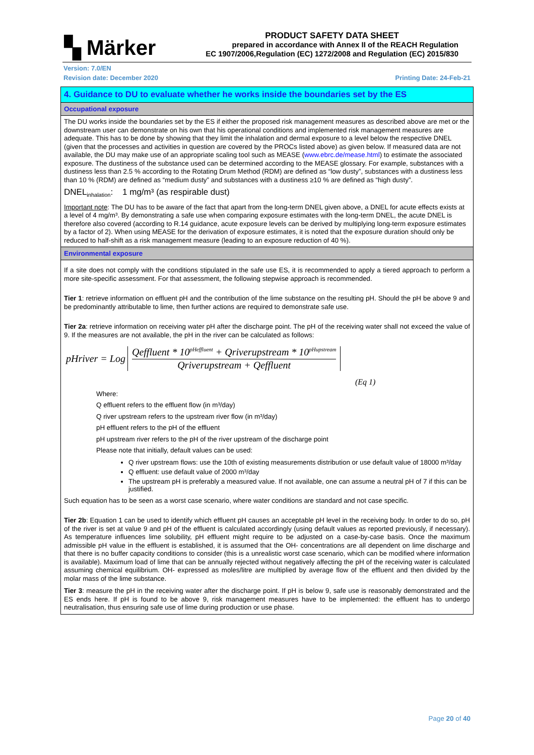▚ Märker
PRODUCT SAFETY DATA SHEET
prepared in accordance with Annex II of the REACH Regulation
EC 1907/2006,Regulation (EC) 1272/2008 and Regulation (EC) 2015/830
Version: 7.0/EN
Revision date: December 2020 Printing Date: 24-Feb-21
4. Guidance to DU to evaluate whether he works inside the boundaries set by the ES
Occupational exposure
The DU works inside the boundaries set by the ES if either the proposed risk management measures as described above are met or the downstream user can demonstrate on his own that his operational conditions and implemented risk management measures are adequate. This has to be done by showing that they limit the inhalation and dermal exposure to a level below the respective DNEL (given that the processes and activities in question are covered by the PROCs listed above) as given below. If measured data are not available, the DU may make use of an appropriate scaling tool such as MEASE (www.ebrc.de/mease.html) to estimate the associated exposure. The dustiness of the substance used can be determined according to the MEASE glossary. For example, substances with a dustiness less than 2.5 % according to the Rotating Drum Method (RDM) are defined as “low dusty”, substances with a dustiness less than 10 % (RDM) are defined as “medium dusty” and substances with a dustiness ≥10 % are defined as “high dusty”.
DNEL<sub>inhalation</sub>: 1 mg/m³ (as respirable dust)
Important note: The DU has to be aware of the fact that apart from the long-term DNEL given above, a DNEL for acute effects exists at a level of 4 mg/m³. By demonstrating a safe use when comparing exposure estimates with the long-term DNEL, the acute DNEL is therefore also covered (according to R.14 guidance, acute exposure levels can be derived by multiplying long-term exposure estimates by a factor of 2). When using MEASE for the derivation of exposure estimates, it is noted that the exposure duration should only be reduced to half-shift as a risk management measure (leading to an exposure reduction of 40 %).
Environmental exposure
If a site does not comply with the conditions stipulated in the safe use ES, it is recommended to apply a tiered approach to perform a more site-specific assessment. For that assessment, the following stepwise approach is recommended.
Tier 1: retrieve information on effluent pH and the contribution of the lime substance on the resulting pH. Should the pH be above 9 and be predominantly attributable to lime, then further actions are required to demonstrate safe use.
Tier 2a: retrieve information on receiving water pH after the discharge point. The pH of the receiving water shall not exceed the value of 9. If the measures are not available, the pH in the river can be calculated as follows:
pHriver = Log
Qeffluent * 10<sup>pHeffluent</sup> + Qriverupstream * 10<sup>pHupstream</sup>
Qriverupstream + Qeffluent
(Eq 1)
Where:
Q effluent refers to the effluent flow (in m³/day)
Q river upstream refers to the upstream river flow (in m³/day)
pH effluent refers to the pH of the effluent
pH upstream river refers to the pH of the river upstream of the discharge point
Please note that initially, default values can be used:
Q river upstream flows: use the 10th of existing measurements distribution or use default value of 18000 m³/day
Q effluent: use default value of 2000 m³/day
The upstream pH is preferably a measured value. If not available, one can assume a neutral pH of 7 if this can be justified.
Such equation has to be seen as a worst case scenario, where water conditions are standard and not case specific.
Tier 2b: Equation 1 can be used to identify which effluent pH causes an acceptable pH level in the receiving body. In order to do so, pH of the river is set at value 9 and pH of the effluent is calculated accordingly (using default values as reported previously, if necessary). As temperature influences lime solubility, pH effluent might require to be adjusted on a case-by-case basis. Once the maximum admissible pH value in the effluent is established, it is assumed that the OH- concentrations are all dependent on lime discharge and that there is no buffer capacity conditions to consider (this is a unrealistic worst case scenario, which can be modified where information is available). Maximum load of lime that can be annually rejected without negatively affecting the pH of the receiving water is calculated assuming chemical equilibrium. OH- expressed as moles/litre are multiplied by average flow of the effluent and then divided by the molar mass of the lime substance.
Tier 3: measure the pH in the receiving water after the discharge point. If pH is below 9, safe use is reasonably demonstrated and the ES ends here. If pH is found to be above 9, risk management measures have to be implemented: the effluent has to undergo neutralisation, thus ensuring safe use of lime during production or use phase.
Page 20 of 40